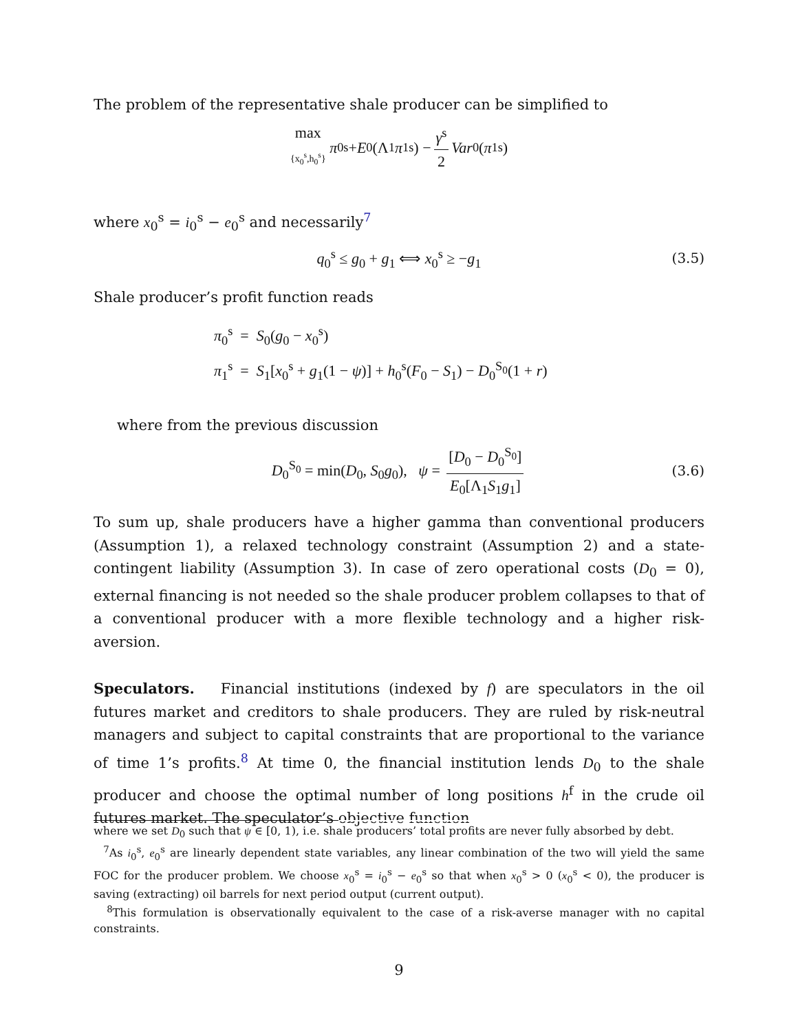The problem of the representative shale producer can be simplified to
max
{x<sub>0</sub><sup>s</sup>,h<sub>0</sub><sup>s</sup>} π<sub>0</sub><sup>s</sup> + E<sub>0</sub>(Λ<sub>1</sub> π<sub>1</sub><sup>s</sup>) − γ<sup>s</sup> 2 Var<sub>0</sub>(π<sub>1</sub><sup>s</sup>)
where x<sub>0</sub><sup>s</sup> = i<sub>0</sub><sup>s</sup> − e<sub>0</sub><sup>s</sup> and necessarily<sup>7</sup>
q<sub>0</sub><sup>s</sup> ≤ g<sub>0</sub> + g<sub>1</sub> ⟺ x<sub>0</sub><sup>s</sup> ≥ −g<sub>1</sub> (3.5)
Shale producer’s profit function reads
π<sub>0</sub><sup>s</sup> = S<sub>0</sub>(g<sub>0</sub> − x<sub>0</sub><sup>s</sup>)
π<sub>1</sub><sup>s</sup> = S<sub>1</sub>[x<sub>0</sub><sup>s</sup> + g<sub>1</sub>(1 − ψ)] + h<sub>0</sub><sup>s</sup>(F<sub>0</sub> − S<sub>1</sub>) − D<sub>0</sub><sup>S<sub>0</sub></sup>(1 + r)
where from the previous discussion
D<sub>0</sub><sup>S<sub>0</sub></sup> = min(D<sub>0</sub>, S<sub>0</sub>g<sub>0</sub>), ψ = [D<sub>0</sub> − D<sub>0</sub><sup>S<sub>0</sub></sup>] E<sub>0</sub>[Λ<sub>1</sub>S<sub>1</sub>g<sub>1</sub>] (3.6)
To sum up, shale producers have a higher gamma than conventional producers (Assumption 1), a relaxed technology constraint (Assumption 2) and a state-contingent liability (Assumption 3). In case of zero operational costs (D<sub>0</sub> = 0), external financing is not needed so the shale producer problem collapses to that of a conventional producer with a more flexible technology and a higher risk-aversion.
Speculators. Financial institutions (indexed by f) are speculators in the oil futures market and creditors to shale producers. They are ruled by risk-neutral managers and subject to capital constraints that are proportional to the variance of time 1’s profits.<sup>8</sup> At time 0, the financial institution lends D<sub>0</sub> to the shale producer and choose the optimal number of long positions h<sup>f</sup> in the crude oil futures market. The speculator’s objective function
where we set D<sub>0</sub> such that ψ ∈ [0, 1), i.e. shale producers’ total profits are never fully absorbed by debt.
<sup>7</sup> As i<sub>0</sub><sup>s</sup>, e<sub>0</sub><sup>s</sup> are linearly dependent state variables, any linear combination of the two will yield the same FOC for the producer problem. We choose x<sub>0</sub><sup>s</sup> = i<sub>0</sub><sup>s</sup> − e<sub>0</sub><sup>s</sup> so that when x<sub>0</sub><sup>s</sup> > 0 (x<sub>0</sub><sup>s</sup> < 0), the producer is saving (extracting) oil barrels for next period output (current output).
<sup>8</sup> This formulation is observationally equivalent to the case of a risk-averse manager with no capital constraints.
9